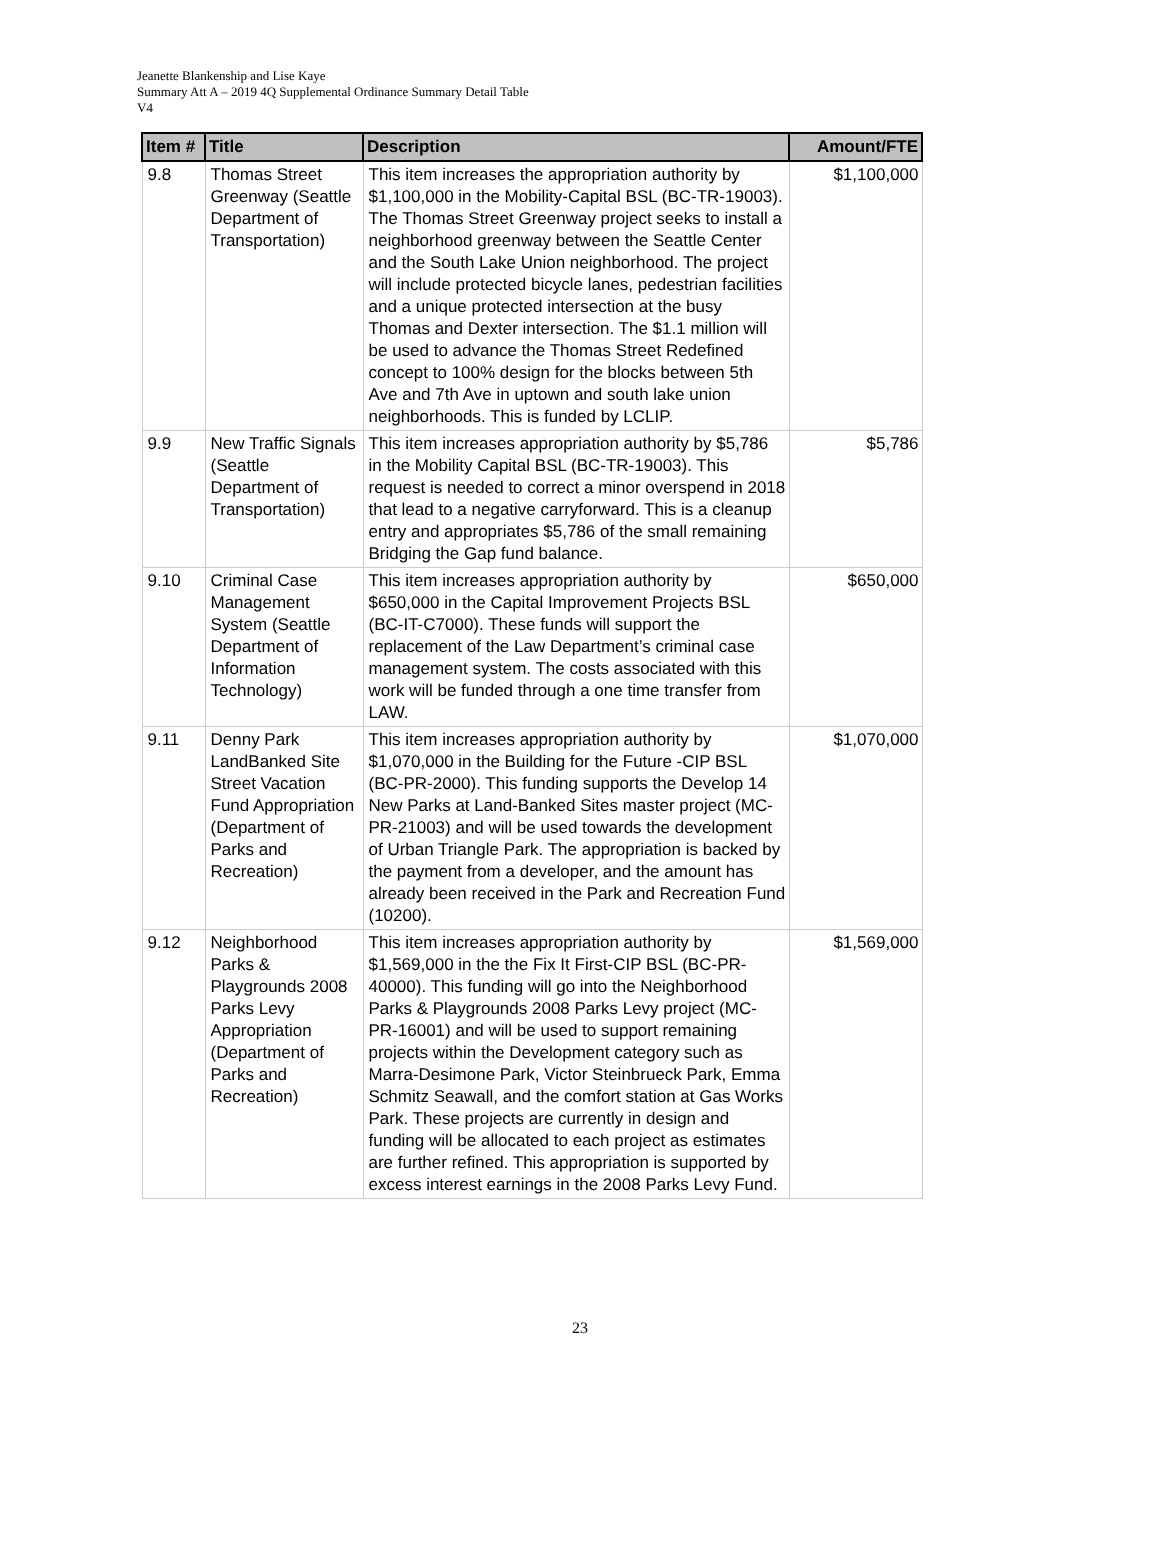Jeanette Blankenship and Lise Kaye
Summary Att A – 2019 4Q Supplemental Ordinance Summary Detail Table
V4
| Item # | Title | Description | Amount/FTE |
| --- | --- | --- | --- |
| 9.8 | Thomas Street Greenway (Seattle Department of Transportation) | This item increases the appropriation authority by $1,100,000 in the Mobility-Capital BSL (BC-TR-19003). The Thomas Street Greenway project seeks to install a neighborhood greenway between the Seattle Center and the South Lake Union neighborhood. The project will include protected bicycle lanes, pedestrian facilities and a unique protected intersection at the busy Thomas and Dexter intersection. The $1.1 million will be used to advance the Thomas Street Redefined concept to 100% design for the blocks between 5th Ave and 7th Ave in uptown and south lake union neighborhoods. This is funded by LCLIP. | $1,100,000 |
| 9.9 | New Traffic Signals (Seattle Department of Transportation) | This item increases appropriation authority by $5,786 in the Mobility Capital BSL (BC-TR-19003). This request is needed to correct a minor overspend in 2018 that lead to a negative carryforward. This is a cleanup entry and appropriates $5,786 of the small remaining Bridging the Gap fund balance. | $5,786 |
| 9.10 | Criminal Case Management System (Seattle Department of Information Technology) | This item increases appropriation authority by $650,000 in the Capital Improvement Projects BSL (BC-IT-C7000). These funds will support the replacement of the Law Department’s criminal case management system. The costs associated with this work will be funded through a one time transfer from LAW. | $650,000 |
| 9.11 | Denny Park LandBanked Site Street Vacation Fund Appropriation (Department of Parks and Recreation) | This item increases appropriation authority by $1,070,000 in the Building for the Future -CIP BSL (BC-PR-2000). This funding supports the Develop 14 New Parks at Land-Banked Sites master project (MC-PR-21003) and will be used towards the development of Urban Triangle Park. The appropriation is backed by the payment from a developer, and the amount has already been received in the Park and Recreation Fund (10200). | $1,070,000 |
| 9.12 | Neighborhood Parks & Playgrounds 2008 Parks Levy Appropriation (Department of Parks and Recreation) | This item increases appropriation authority by $1,569,000 in the the Fix It First-CIP BSL (BC-PR-40000). This funding will go into the Neighborhood Parks & Playgrounds 2008 Parks Levy project (MC-PR-16001) and will be used to support remaining projects within the Development category such as Marra-Desimone Park, Victor Steinbrueck Park, Emma Schmitz Seawall, and the comfort station at Gas Works Park. These projects are currently in design and funding will be allocated to each project as estimates are further refined. This appropriation is supported by excess interest earnings in the 2008 Parks Levy Fund. | $1,569,000 |
23